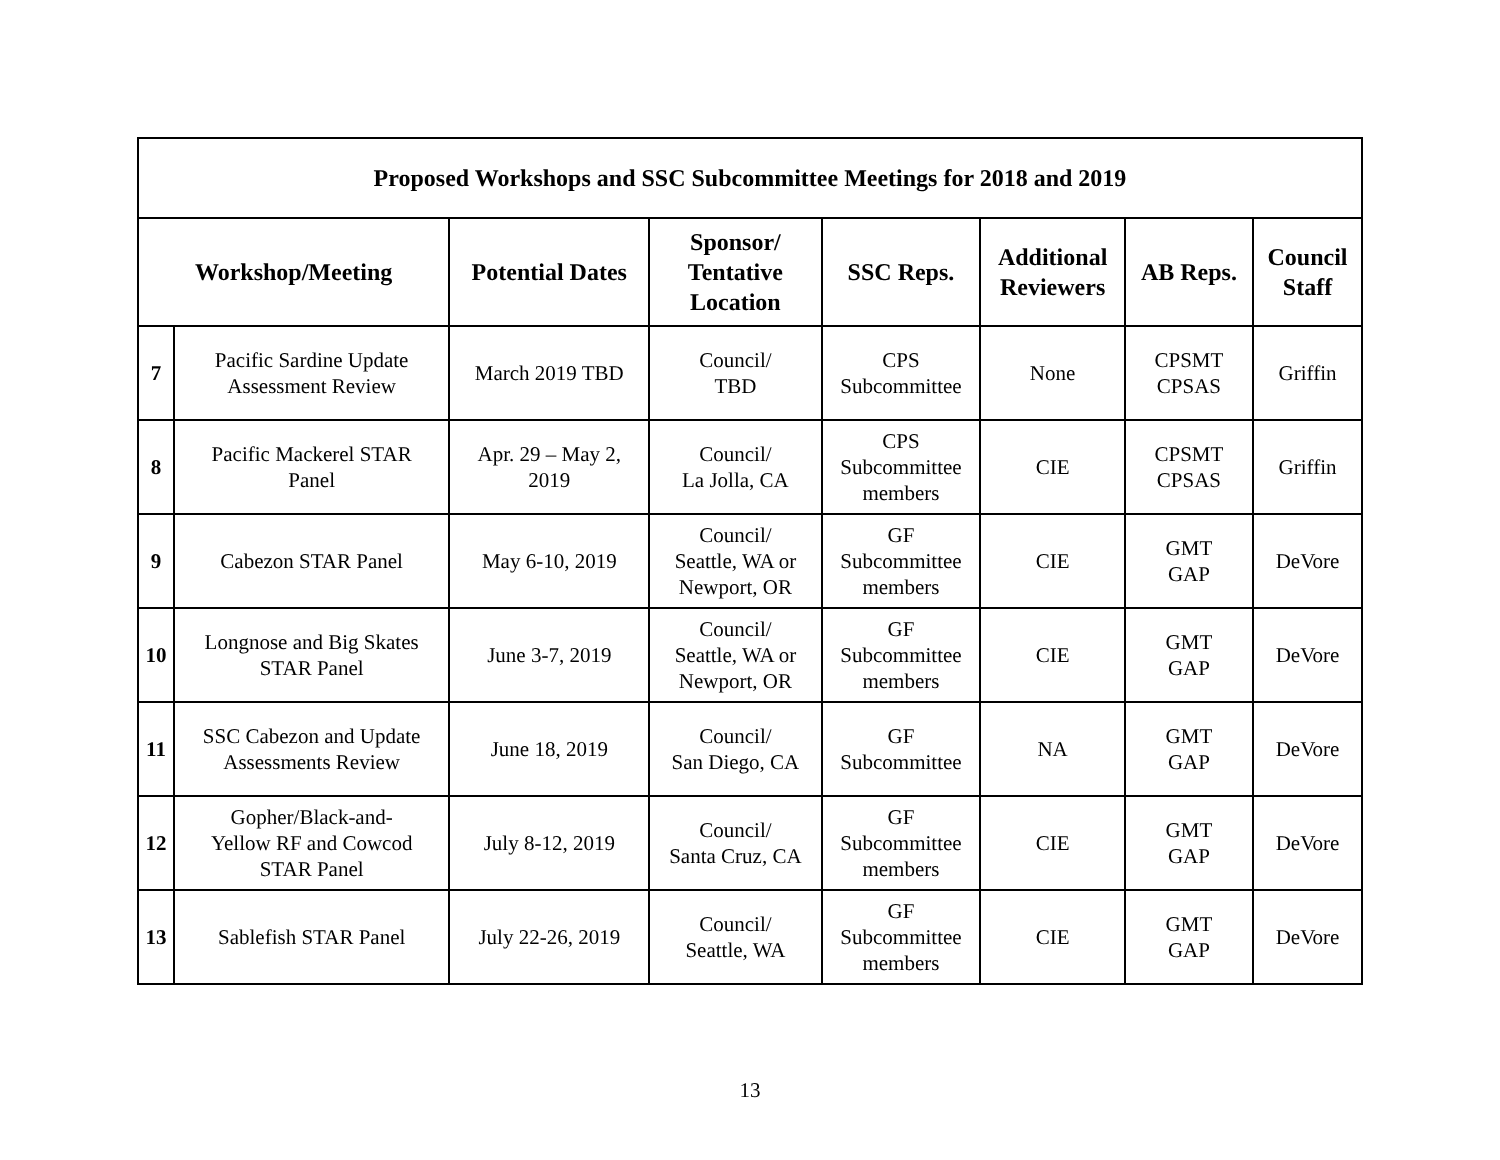| Proposed Workshops and SSC Subcommittee Meetings for 2018 and 2019 | | | | | | | |
| --- | --- | --- | --- | --- | --- | --- | --- |
| Workshop/Meeting | | Potential Dates | Sponsor/ Tentative Location | SSC Reps. | Additional Reviewers | AB Reps. | Council Staff |
| 7 | Pacific Sardine Update Assessment Review | March 2019 TBD | Council/ TBD | CPS Subcommittee | None | CPSMT CPSAS | Griffin |
| 8 | Pacific Mackerel STAR Panel | Apr. 29 – May 2, 2019 | Council/ La Jolla, CA | CPS Subcommittee members | CIE | CPSMT CPSAS | Griffin |
| 9 | Cabezon STAR Panel | May 6-10, 2019 | Council/ Seattle, WA or Newport, OR | GF Subcommittee members | CIE | GMT GAP | DeVore |
| 10 | Longnose and Big Skates STAR Panel | June 3-7, 2019 | Council/ Seattle, WA or Newport, OR | GF Subcommittee members | CIE | GMT GAP | DeVore |
| 11 | SSC Cabezon and Update Assessments Review | June 18, 2019 | Council/ San Diego, CA | GF Subcommittee | NA | GMT GAP | DeVore |
| 12 | Gopher/Black-and- Yellow RF and Cowcod STAR Panel | July 8-12, 2019 | Council/ Santa Cruz, CA | GF Subcommittee members | CIE | GMT GAP | DeVore |
| 13 | Sablefish STAR Panel | July 22-26, 2019 | Council/ Seattle, WA | GF Subcommittee members | CIE | GMT GAP | DeVore |
13